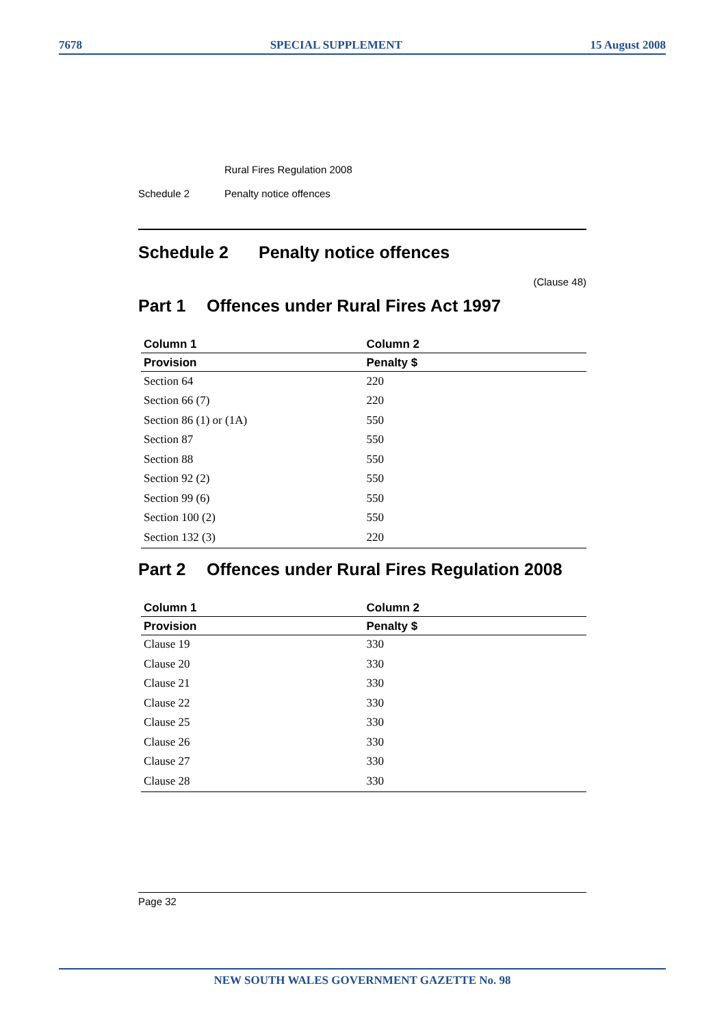7678 SPECIAL SUPPLEMENT 15 August 2008
Rural Fires Regulation 2008
Schedule 2 Penalty notice offences
Schedule 2 Penalty notice offences
(Clause 48)
Part 1 Offences under Rural Fires Act 1997
| Column 1 | Column 2 |
| --- | --- |
| Provision | Penalty $ |
| Section 64 | 220 |
| Section 66 (7) | 220 |
| Section 86 (1) or (1A) | 550 |
| Section 87 | 550 |
| Section 88 | 550 |
| Section 92 (2) | 550 |
| Section 99 (6) | 550 |
| Section 100 (2) | 550 |
| Section 132 (3) | 220 |
Part 2 Offences under Rural Fires Regulation 2008
| Column 1 | Column 2 |
| --- | --- |
| Provision | Penalty $ |
| Clause 19 | 330 |
| Clause 20 | 330 |
| Clause 21 | 330 |
| Clause 22 | 330 |
| Clause 25 | 330 |
| Clause 26 | 330 |
| Clause 27 | 330 |
| Clause 28 | 330 |
Page 32
NEW SOUTH WALES GOVERNMENT GAZETTE No. 98